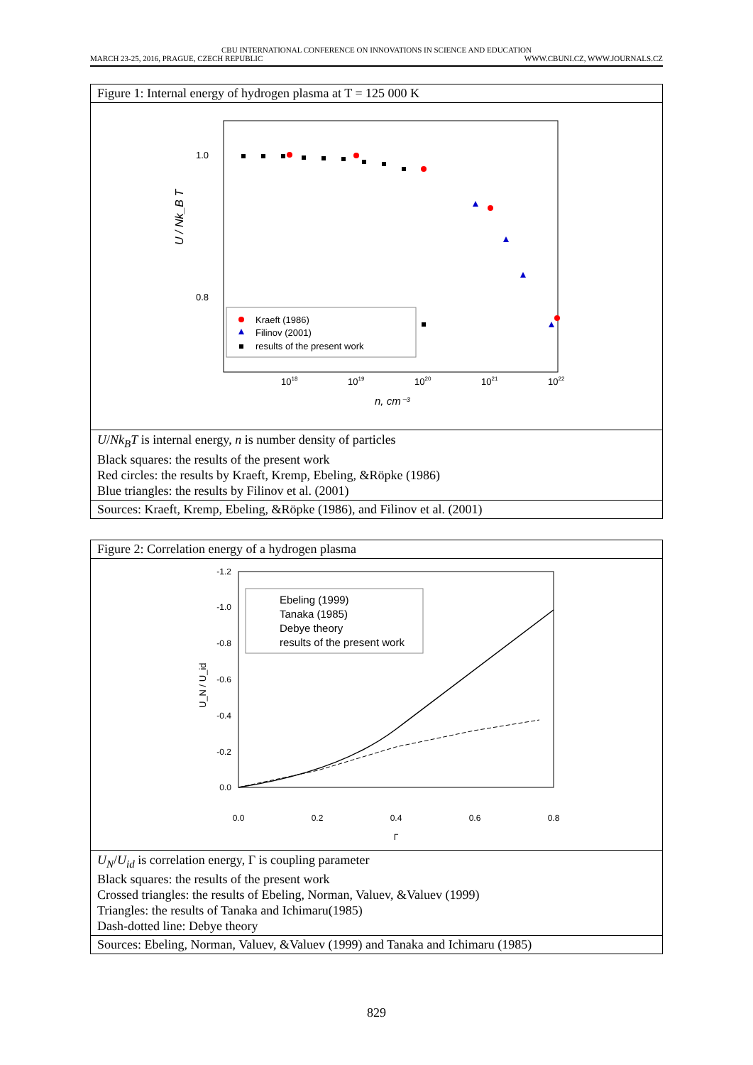CBU INTERNATIONAL CONFERENCE ON INNOVATIONS IN SCIENCE AND EDUCATION
MARCH 23-25, 2016, PRAGUE, CZECH REPUBLIC WWW.CBUNI.CZ, WWW.JOURNALS.CZ
Figure 1: Internal energy of hydrogen plasma at T = 125 000 K
1.0
0.8
U / Nk_B T
1018
1019
1020
1021
1022
n, cm⁻³
Kraeft (1986)
Filinov (2001)
results of the present work
U/Nk<sub>B</sub>T is internal energy, n is number density of particles
Black squares: the results of the present work
Red circles: the results by Kraeft, Kremp, Ebeling, &Röpke (1986)
Blue triangles: the results by Filinov et al. (2001)
Sources: Kraeft, Kremp, Ebeling, &Röpke (1986), and Filinov et al. (2001)
Figure 2: Correlation energy of a hydrogen plasma
-1.2
-1.0
-0.8
-0.6
-0.4
-0.2
0.0
0.0
0.2
0.4
0.6
0.8
Γ
U_N / U_id
Ebeling (1999)
Tanaka (1985)
Debye theory
results of the present work
U<sub>N</sub>/U<sub>id</sub> is correlation energy, Γ is coupling parameter
Black squares: the results of the present work
Crossed triangles: the results of Ebeling, Norman, Valuev, &Valuev (1999)
Triangles: the results of Tanaka and Ichimaru(1985)
Dash-dotted line: Debye theory
Sources: Ebeling, Norman, Valuev, &Valuev (1999) and Tanaka and Ichimaru (1985)
829